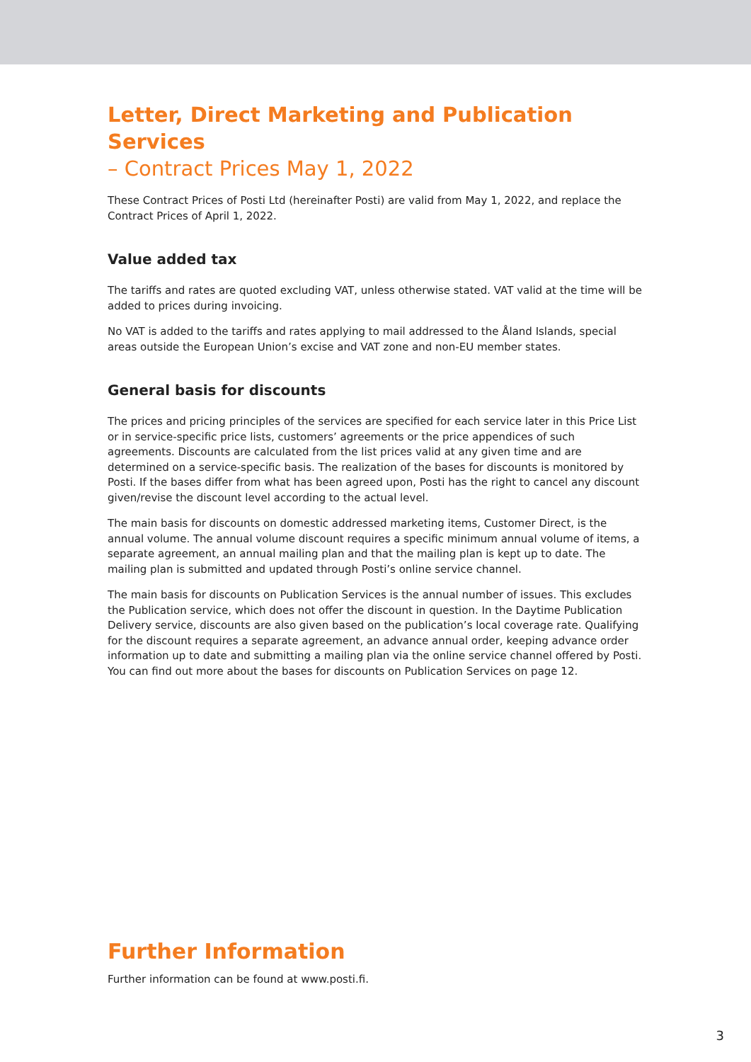Letter, Direct Marketing and Publication Services
– Contract Prices May 1, 2022
These Contract Prices of Posti Ltd (hereinafter Posti) are valid from May 1, 2022, and replace the Contract Prices of April 1, 2022.
Value added tax
The tariffs and rates are quoted excluding VAT, unless otherwise stated. VAT valid at the time will be added to prices during invoicing.
No VAT is added to the tariffs and rates applying to mail addressed to the Åland Islands, special areas outside the European Union’s excise and VAT zone and non-EU member states.
General basis for discounts
The prices and pricing principles of the services are specified for each service later in this Price List or in service-specific price lists, customers’ agreements or the price appendices of such agreements. Discounts are calculated from the list prices valid at any given time and are determined on a service-specific basis. The realization of the bases for discounts is monitored by Posti. If the bases differ from what has been agreed upon, Posti has the right to cancel any discount given/revise the discount level according to the actual level.
The main basis for discounts on domestic addressed marketing items, Customer Direct, is the annual volume. The annual volume discount requires a specific minimum annual volume of items, a separate agreement, an annual mailing plan and that the mailing plan is kept up to date. The mailing plan is submitted and updated through Posti’s online service channel.
The main basis for discounts on Publication Services is the annual number of issues. This excludes the Publication service, which does not offer the discount in question. In the Daytime Publication Delivery service, discounts are also given based on the publication’s local coverage rate. Qualifying for the discount requires a separate agreement, an advance annual order, keeping advance order information up to date and submitting a mailing plan via the online service channel offered by Posti. You can find out more about the bases for discounts on Publication Services on page 12.
Further Information
Further information can be found at www.posti.fi.
3